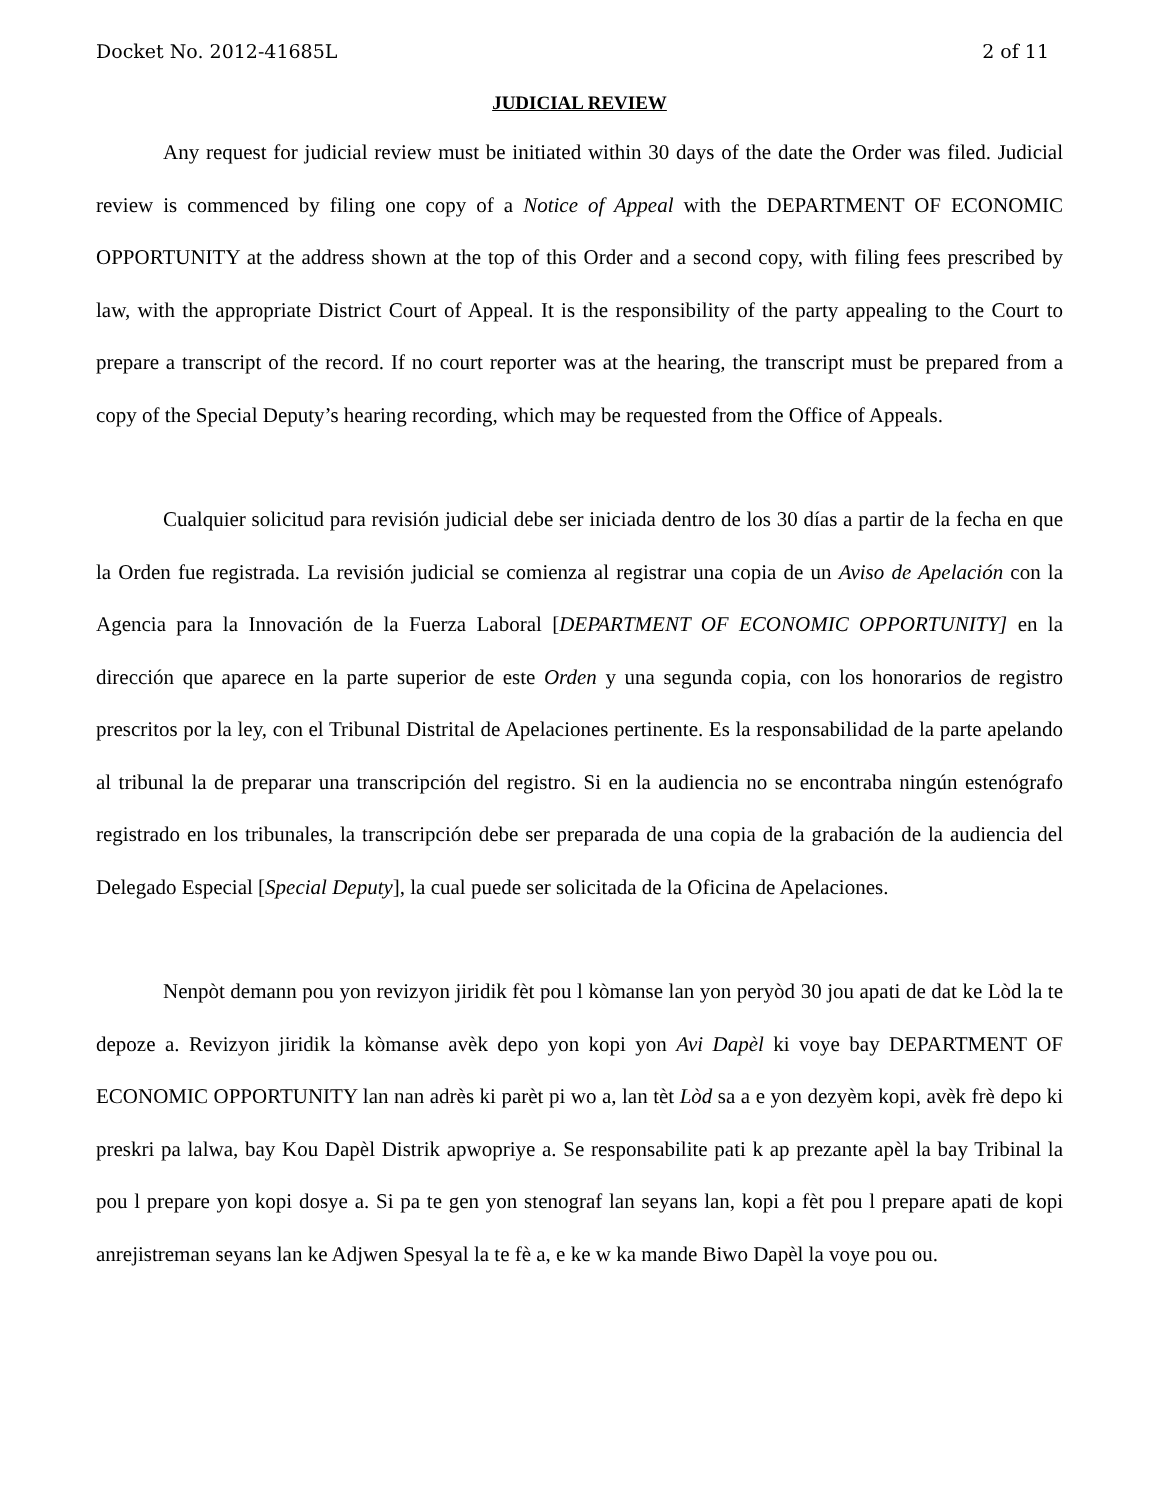Docket No. 2012-41685L 2 of 11
JUDICIAL REVIEW
Any request for judicial review must be initiated within 30 days of the date the Order was filed. Judicial review is commenced by filing one copy of a Notice of Appeal with the DEPARTMENT OF ECONOMIC OPPORTUNITY at the address shown at the top of this Order and a second copy, with filing fees prescribed by law, with the appropriate District Court of Appeal. It is the responsibility of the party appealing to the Court to prepare a transcript of the record. If no court reporter was at the hearing, the transcript must be prepared from a copy of the Special Deputy’s hearing recording, which may be requested from the Office of Appeals.
Cualquier solicitud para revisión judicial debe ser iniciada dentro de los 30 días a partir de la fecha en que la Orden fue registrada. La revisión judicial se comienza al registrar una copia de un Aviso de Apelación con la Agencia para la Innovación de la Fuerza Laboral [DEPARTMENT OF ECONOMIC OPPORTUNITY] en la dirección que aparece en la parte superior de este Orden y una segunda copia, con los honorarios de registro prescritos por la ley, con el Tribunal Distrital de Apelaciones pertinente. Es la responsabilidad de la parte apelando al tribunal la de preparar una transcripción del registro. Si en la audiencia no se encontraba ningún estenógrafo registrado en los tribunales, la transcripción debe ser preparada de una copia de la grabación de la audiencia del Delegado Especial [Special Deputy], la cual puede ser solicitada de la Oficina de Apelaciones.
Nenpòt demann pou yon revizyon jiridik fèt pou l kòmanse lan yon peryòd 30 jou apati de dat ke Lòd la te depoze a. Revizyon jiridik la kòmanse avèk depo yon kopi yon Avi Dapèl ki voye bay DEPARTMENT OF ECONOMIC OPPORTUNITY lan nan adrès ki parèt pi wo a, lan tèt Lòd sa a e yon dezyèm kopi, avèk frè depo ki preskri pa lalwa, bay Kou Dapèl Distrik apwopriye a. Se responsabilite pati k ap prezante apèl la bay Tribinal la pou l prepare yon kopi dosye a. Si pa te gen yon stenograf lan seyans lan, kopi a fèt pou l prepare apati de kopi anrejistreman seyans lan ke Adjwen Spesyal la te fè a, e ke w ka mande Biwo Dapèl la voye pou ou.